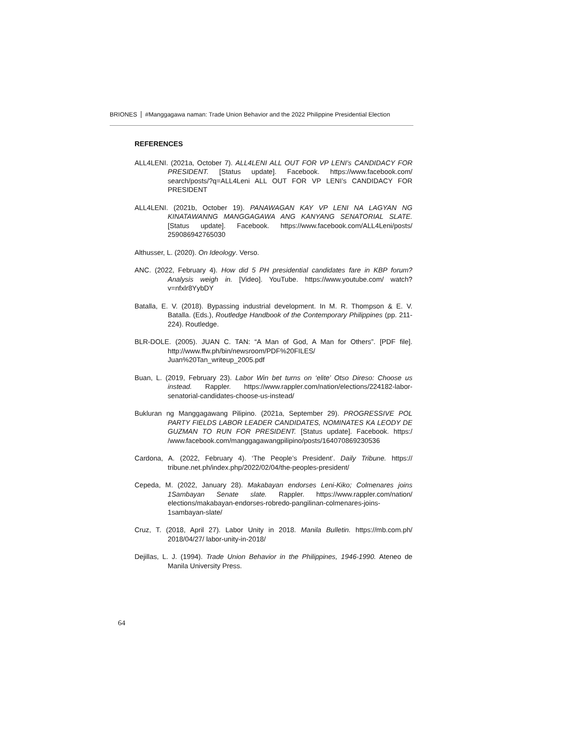BRIONES #Manggagawa naman: Trade Union Behavior and the 2022 Philippine Presidential Election
REFERENCES
ALL4LENI. (2021a, October 7). ALL4LENI ALL OUT FOR VP LENI’s CANDIDACY FOR PRESIDENT. [Status update]. Facebook. https://www.facebook.com/ search/posts/?q=ALL4Leni ALL OUT FOR VP LENI’s CANDIDACY FOR PRESIDENT
ALL4LENI. (2021b, October 19). PANAWAGAN KAY VP LENI NA LAGYAN NG KINATAWANNG MANGGAGAWA ANG KANYANG SENATORIAL SLATE. [Status update]. Facebook. https://www.facebook.com/ALL4Leni/posts/ 259086942765030
Althusser, L. (2020). On Ideology. Verso.
ANC. (2022, February 4). How did 5 PH presidential candidates fare in KBP forum? Analysis weigh in. [Video]. YouTube. https://www.youtube.com/ watch?v=nfxlr8YybDY
Batalla, E. V. (2018). Bypassing industrial development. In M. R. Thompson & E. V. Batalla. (Eds.), Routledge Handbook of the Contemporary Philippines (pp. 211-224). Routledge.
BLR-DOLE. (2005). JUAN C. TAN: “A Man of God, A Man for Others”. [PDF file]. http://www.ffw.ph/bin/newsroom/PDF%20FILES/ Juan%20Tan_writeup_2005.pdf
Buan, L. (2019, February 23). Labor Win bet turns on ‘elite’ Otso Direso: Choose us instead. Rappler. https://www.rappler.com/nation/elections/224182-labor-senatorial-candidates-choose-us-instead/
Bukluran ng Manggagawang Pilipino. (2021a, September 29). PROGRESSIVE POL PARTY FIELDS LABOR LEADER CANDIDATES, NOMINATES KA LEODY DE GUZMAN TO RUN FOR PRESIDENT. [Status update]. Facebook. https:/ /www.facebook.com/manggagawangpilipino/posts/164070869230536
Cardona, A. (2022, February 4). ‘The People’s President’. Daily Tribune. https:// tribune.net.ph/index.php/2022/02/04/the-peoples-president/
Cepeda, M. (2022, January 28). Makabayan endorses Leni-Kiko; Colmenares joins 1Sambayan Senate slate. Rappler. https://www.rappler.com/nation/ elections/makabayan-endorses-robredo-pangilinan-colmenares-joins-1sambayan-slate/
Cruz, T. (2018, April 27). Labor Unity in 2018. Manila Bulletin. https://mb.com.ph/ 2018/04/27/ labor-unity-in-2018/
Dejillas, L. J. (1994). Trade Union Behavior in the Philippines, 1946-1990. Ateneo de Manila University Press.
64